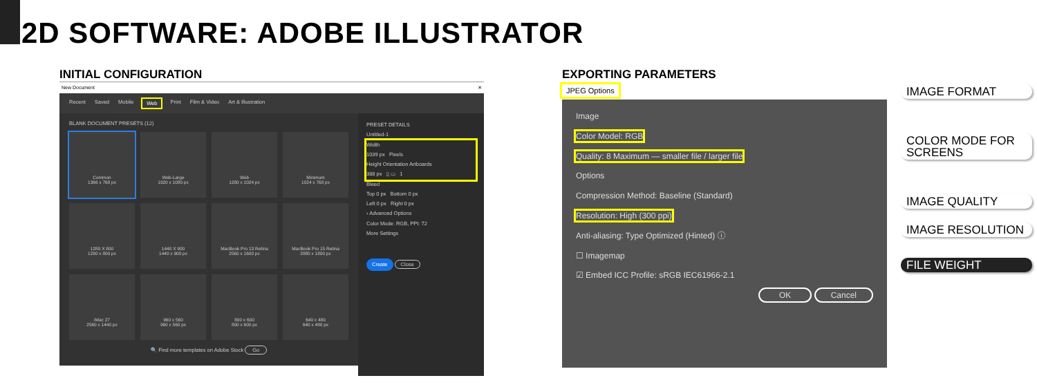2D SOFTWARE: ADOBE ILLUSTRATOR
INITIAL CONFIGURATION
New Document ✕
Recent Saved Mobile Web Print Film & Video Art & Illustration
BLANK DOCUMENT PRESETS (12)
Common
1366 x 768 px
Web-Large
1920 x 1080 px
Web
1280 x 1024 px
Minimum
1024 x 768 px
1280 X 800
1280 x 800 px
1440 X 900
1440 x 900 px
MacBook Pro 13 Retina
2560 x 1600 px
MacBook Pro 15 Retina
2880 x 1800 px
iMac 27
2560 x 1440 px
960 x 560
960 x 560 px
800 x 600
800 x 600 px
640 x 480
640 x 480 px
🔍 Find more templates on Adobe Stock Go
PRESET DETAILS
Untitled-1
Width
1039 px Pixels
Height Orientation Artboards
388 px ▯ ▭ 1
Bleed
Top 0 px Bottom 0 px
Left 0 px Right 0 px
› Advanced Options
Color Mode: RGB, PPI: 72
More Settings
Create Close
EXPORTING PARAMETERS
JPEG Options
Image
Color Model: RGB
Quality: 8 Maximum — smaller file / larger file
Options
Compression Method: Baseline (Standard)
Resolution: High (300 ppi)
Anti-aliasing: Type Optimized (Hinted) ⓘ
☐ Imagemap
☑ Embed ICC Profile: sRGB IEC61966-2.1
OK Cancel
IMAGE FORMAT
COLOR MODE FOR SCREENS
IMAGE QUALITY
IMAGE RESOLUTION
FILE WEIGHT